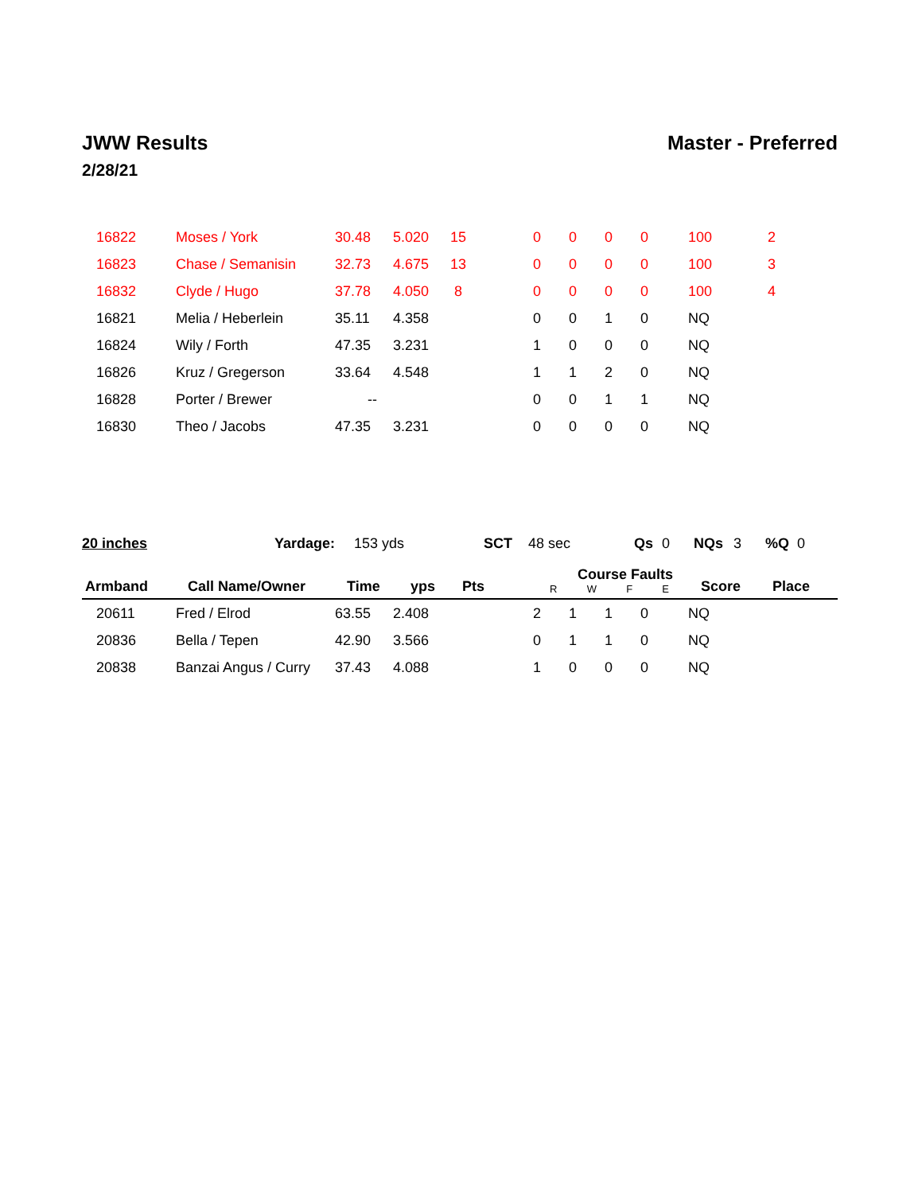JWW Results Master - Preferred
2/28/21
| 16822 | Moses / York | 30.48 | 5.020 | 15 | 0 | 0 | 0 | 0 | 100 | 2 |
| 16823 | Chase / Semanisin | 32.73 | 4.675 | 13 | 0 | 0 | 0 | 0 | 100 | 3 |
| 16832 | Clyde / Hugo | 37.78 | 4.050 | 8 | 0 | 0 | 0 | 0 | 100 | 4 |
| 16821 | Melia / Heberlein | 35.11 | 4.358 | | 0 | 0 | 1 | 0 | NQ | |
| 16824 | Wily / Forth | 47.35 | 3.231 | | 1 | 0 | 0 | 0 | NQ | |
| 16826 | Kruz / Gregerson | 33.64 | 4.548 | | 1 | 1 | 2 | 0 | NQ | |
| 16828 | Porter / Brewer | -- | | | 0 | 0 | 1 | 1 | NQ | |
| 16830 | Theo / Jacobs | 47.35 | 3.231 | | 0 | 0 | 0 | 0 | NQ | |
20 inches Yardage: 153 yds SCT 48 sec Qs 0 NQs 3 %Q 0
| Armband | Call Name/Owner | Time | yps | Pts | Course Faults R W F E | Score | Place |
| --- | --- | --- | --- | --- | --- | --- | --- |
| 20611 | Fred / Elrod | 63.55 | 2.408 | | 2 | 1 | 1 | 0 | NQ |
| 20836 | Bella / Tepen | 42.90 | 3.566 | | 0 | 1 | 1 | 0 | NQ |
| 20838 | Banzai Angus / Curry | 37.43 | 4.088 | | 1 | 0 | 0 | 0 | NQ |